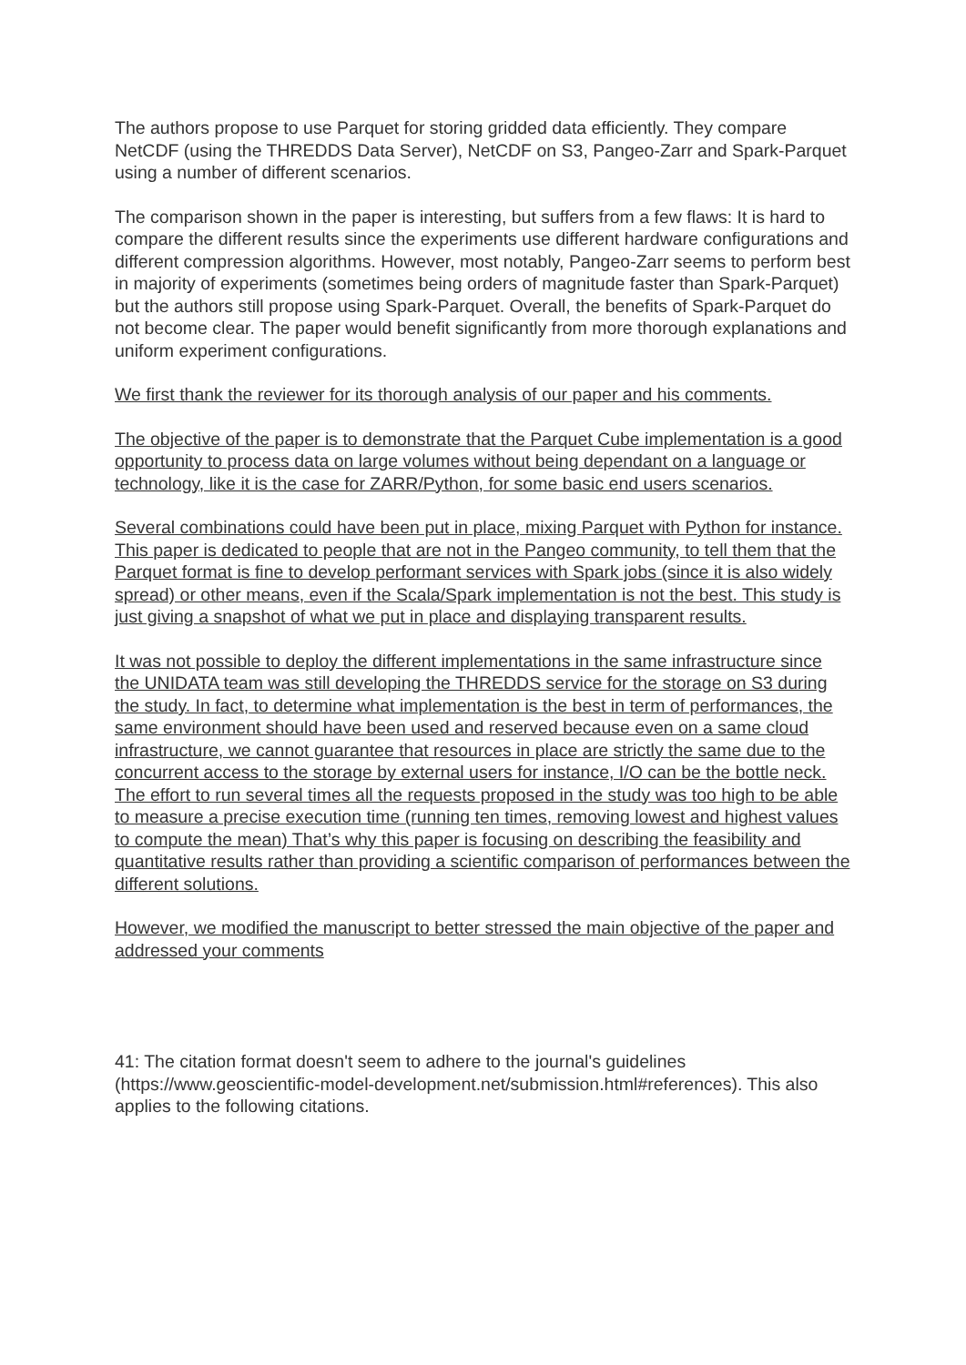The authors propose to use Parquet for storing gridded data efficiently. They compare NetCDF (using the THREDDS Data Server), NetCDF on S3, Pangeo-Zarr and Spark-Parquet using a number of different scenarios.
The comparison shown in the paper is interesting, but suffers from a few flaws: It is hard to compare the different results since the experiments use different hardware configurations and different compression algorithms. However, most notably, Pangeo-Zarr seems to perform best in majority of experiments (sometimes being orders of magnitude faster than Spark-Parquet) but the authors still propose using Spark-Parquet. Overall, the benefits of Spark-Parquet do not become clear. The paper would benefit significantly from more thorough explanations and uniform experiment configurations.
We first thank the reviewer for its thorough analysis of our paper and his comments.
The objective of the paper is to demonstrate that the Parquet Cube implementation is a good opportunity to process data on large volumes without being dependant on a language or technology, like it is the case for ZARR/Python, for some basic end users scenarios.
Several combinations could have been put in place, mixing Parquet with Python for instance. This paper is dedicated to people that are not in the Pangeo community, to tell them that the Parquet format is fine to develop performant services with Spark jobs (since it is also widely spread) or other means, even if the Scala/Spark implementation is not the best. This study is just giving a snapshot of what we put in place and displaying transparent results.
It was not possible to deploy the different implementations in the same infrastructure since the UNIDATA team was still developing the THREDDS service for the storage on S3 during the study. In fact, to determine what implementation is the best in term of performances, the same environment should have been used and reserved because even on a same cloud infrastructure, we cannot guarantee that resources in place are strictly the same due to the concurrent access to the storage by external users for instance, I/O can be the bottle neck. The effort to run several times all the requests proposed in the study was too high to be able to measure a precise execution time (running ten times, removing lowest and highest values to compute the mean) That’s why this paper is focusing on describing the feasibility and quantitative results rather than providing a scientific comparison of performances between the different solutions.
However, we modified the manuscript to better stressed the main objective of the paper and addressed your comments
41: The citation format doesn't seem to adhere to the journal's guidelines (https://www.geoscientific-model-development.net/submission.html#references). This also applies to the following citations.